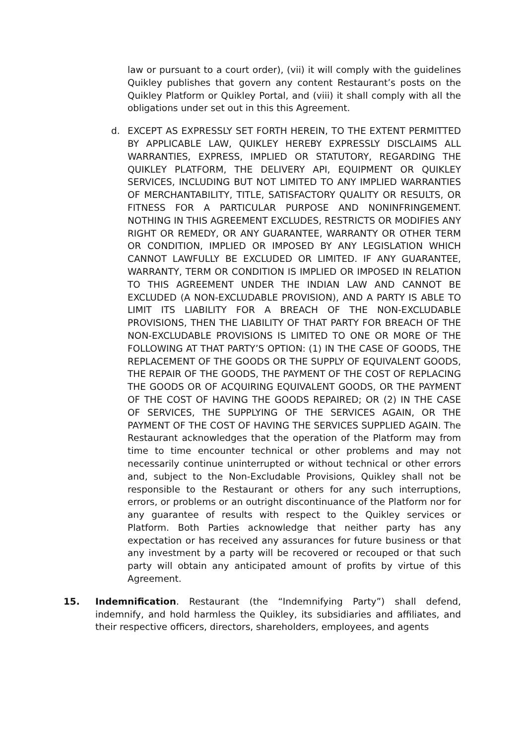law or pursuant to a court order), (vii) it will comply with the guidelines Quikley publishes that govern any content Restaurant’s posts on the Quikley Platform or Quikley Portal, and (viii) it shall comply with all the obligations under set out in this this Agreement.
d. EXCEPT AS EXPRESSLY SET FORTH HEREIN, TO THE EXTENT PERMITTED BY APPLICABLE LAW, QUIKLEY HEREBY EXPRESSLY DISCLAIMS ALL WARRANTIES, EXPRESS, IMPLIED OR STATUTORY, REGARDING THE QUIKLEY PLATFORM, THE DELIVERY API, EQUIPMENT OR QUIKLEY SERVICES, INCLUDING BUT NOT LIMITED TO ANY IMPLIED WARRANTIES OF MERCHANTABILITY, TITLE, SATISFACTORY QUALITY OR RESULTS, OR FITNESS FOR A PARTICULAR PURPOSE AND NONINFRINGEMENT. NOTHING IN THIS AGREEMENT EXCLUDES, RESTRICTS OR MODIFIES ANY RIGHT OR REMEDY, OR ANY GUARANTEE, WARRANTY OR OTHER TERM OR CONDITION, IMPLIED OR IMPOSED BY ANY LEGISLATION WHICH CANNOT LAWFULLY BE EXCLUDED OR LIMITED. IF ANY GUARANTEE, WARRANTY, TERM OR CONDITION IS IMPLIED OR IMPOSED IN RELATION TO THIS AGREEMENT UNDER THE INDIAN LAW AND CANNOT BE EXCLUDED (A NON-EXCLUDABLE PROVISION), AND A PARTY IS ABLE TO LIMIT ITS LIABILITY FOR A BREACH OF THE NON-EXCLUDABLE PROVISIONS, THEN THE LIABILITY OF THAT PARTY FOR BREACH OF THE NON-EXCLUDABLE PROVISIONS IS LIMITED TO ONE OR MORE OF THE FOLLOWING AT THAT PARTY’S OPTION: (1) IN THE CASE OF GOODS, THE REPLACEMENT OF THE GOODS OR THE SUPPLY OF EQUIVALENT GOODS, THE REPAIR OF THE GOODS, THE PAYMENT OF THE COST OF REPLACING THE GOODS OR OF ACQUIRING EQUIVALENT GOODS, OR THE PAYMENT OF THE COST OF HAVING THE GOODS REPAIRED; OR (2) IN THE CASE OF SERVICES, THE SUPPLYING OF THE SERVICES AGAIN, OR THE PAYMENT OF THE COST OF HAVING THE SERVICES SUPPLIED AGAIN. The Restaurant acknowledges that the operation of the Platform may from time to time encounter technical or other problems and may not necessarily continue uninterrupted or without technical or other errors and, subject to the Non-Excludable Provisions, Quikley shall not be responsible to the Restaurant or others for any such interruptions, errors, or problems or an outright discontinuance of the Platform nor for any guarantee of results with respect to the Quikley services or Platform. Both Parties acknowledge that neither party has any expectation or has received any assurances for future business or that any investment by a party will be recovered or recouped or that such party will obtain any anticipated amount of profits by virtue of this Agreement.
15. Indemnification. Restaurant (the “Indemnifying Party”) shall defend, indemnify, and hold harmless the Quikley, its subsidiaries and affiliates, and their respective officers, directors, shareholders, employees, and agents